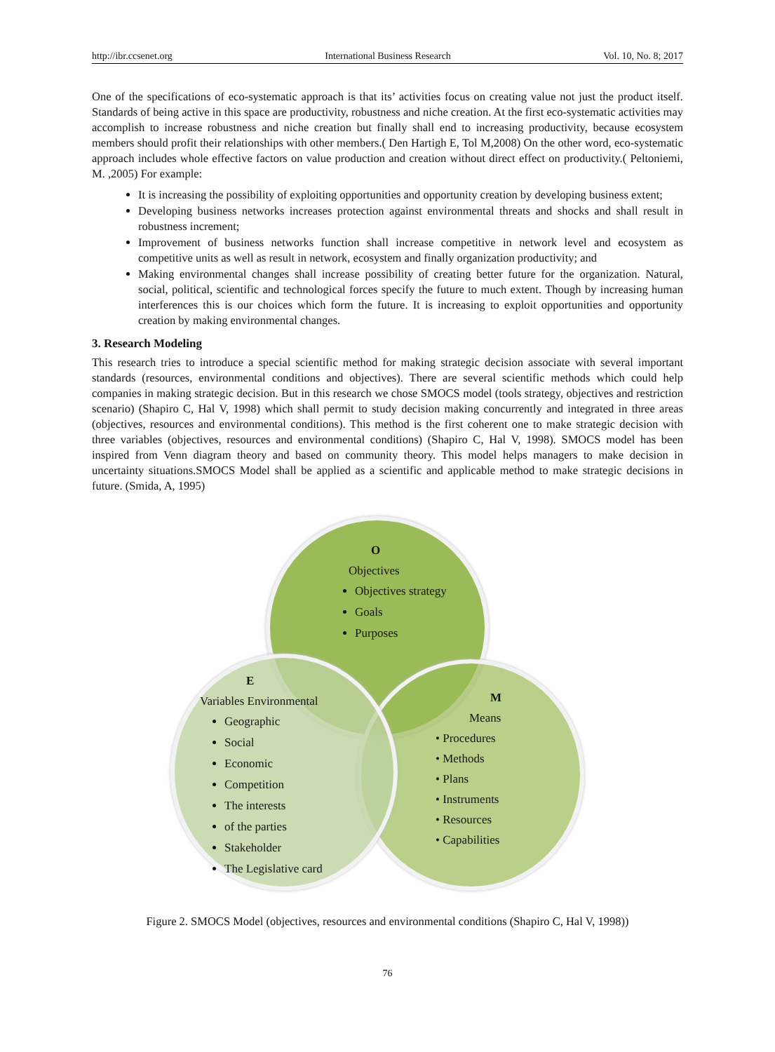http://ibr.ccsenet.org International Business Research Vol. 10, No. 8; 2017
One of the specifications of eco-systematic approach is that its’ activities focus on creating value not just the product itself. Standards of being active in this space are productivity, robustness and niche creation. At the first eco-systematic activities may accomplish to increase robustness and niche creation but finally shall end to increasing productivity, because ecosystem members should profit their relationships with other members.( Den Hartigh E, Tol M,2008) On the other word, eco-systematic approach includes whole effective factors on value production and creation without direct effect on productivity.( Peltoniemi, M. ,2005) For example:
It is increasing the possibility of exploiting opportunities and opportunity creation by developing business extent;
Developing business networks increases protection against environmental threats and shocks and shall result in robustness increment;
Improvement of business networks function shall increase competitive in network level and ecosystem as competitive units as well as result in network, ecosystem and finally organization productivity; and
Making environmental changes shall increase possibility of creating better future for the organization. Natural, social, political, scientific and technological forces specify the future to much extent. Though by increasing human interferences this is our choices which form the future. It is increasing to exploit opportunities and opportunity creation by making environmental changes.
3. Research Modeling
This research tries to introduce a special scientific method for making strategic decision associate with several important standards (resources, environmental conditions and objectives). There are several scientific methods which could help companies in making strategic decision. But in this research we chose SMOCS model (tools strategy, objectives and restriction scenario) (Shapiro C, Hal V, 1998) which shall permit to study decision making concurrently and integrated in three areas (objectives, resources and environmental conditions). This method is the first coherent one to make strategic decision with three variables (objectives, resources and environmental conditions) (Shapiro C, Hal V, 1998). SMOCS model has been inspired from Venn diagram theory and based on community theory. This model helps managers to make decision in uncertainty situations.SMOCS Model shall be applied as a scientific and applicable method to make strategic decisions in future. (Smida, A, 1995)
O
Objectives
Objectives strategy
Goals
Purposes
E
Variables Environmental
Geographic
Social
Economic
Competition
The interests
of the parties
Stakeholder
The Legislative card
M
Means
• Procedures
• Methods
• Plans
• Instruments
• Resources
• Capabilities
Figure 2. SMOCS Model (objectives, resources and environmental conditions (Shapiro C, Hal V, 1998))
76